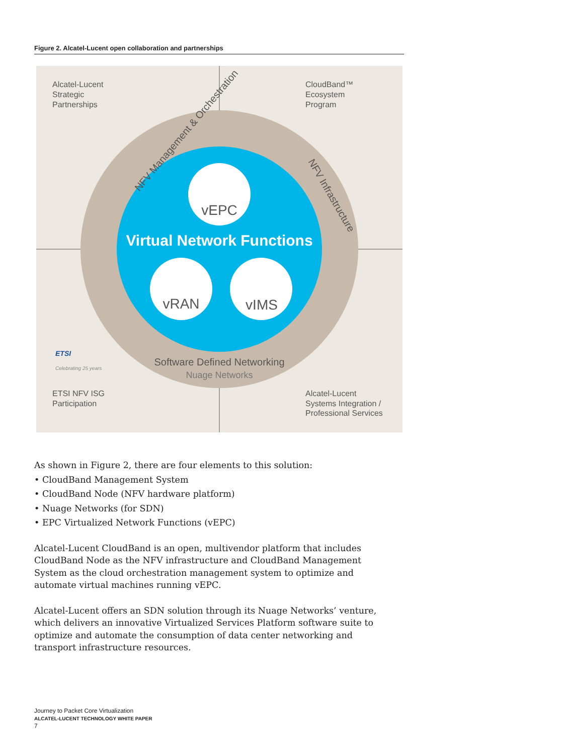Figure 2. Alcatel-Lucent open collaboration and partnerships
Alcatel-Lucent
Strategic
Partnerships
CloudBand™
Ecosystem
Program
ETSI NFV ISG
Participation
Alcatel-Lucent
Systems Integration /
Professional Services
Virtual Network Functions
vEPC
vRAN
vIMS
NFV Management & Orchestration
NFV Infrastructure
Software Defined Networking
Nuage Networks
ETSI
Celebrating 25 years
As shown in Figure 2, there are four elements to this solution:
• CloudBand Management System
• CloudBand Node (NFV hardware platform)
• Nuage Networks (for SDN)
• EPC Virtualized Network Functions (vEPC)
Alcatel-Lucent CloudBand is an open, multivendor platform that includes CloudBand Node as the NFV infrastructure and CloudBand Management System as the cloud orchestration management system to optimize and automate virtual machines running vEPC.
Alcatel-Lucent offers an SDN solution through its Nuage Networks’ venture, which delivers an innovative Virtualized Services Platform software suite to optimize and automate the consumption of data center networking and transport infrastructure resources.
Journey to Packet Core Virtualization
ALCATEL-LUCENT TECHNOLOGY WHITE PAPER
7